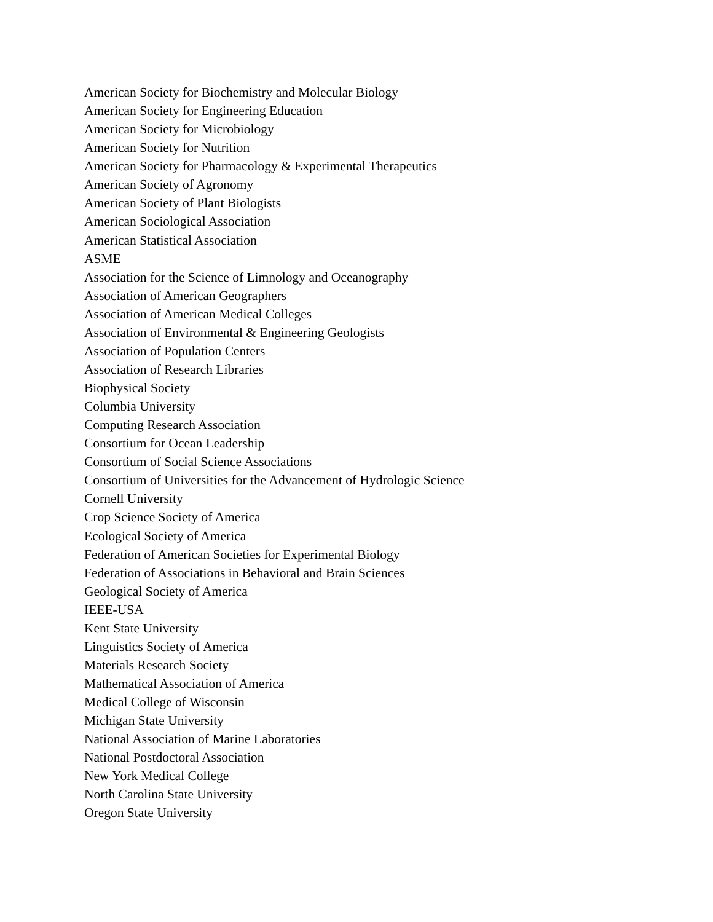American Society for Biochemistry and Molecular Biology
American Society for Engineering Education
American Society for Microbiology
American Society for Nutrition
American Society for Pharmacology & Experimental Therapeutics
American Society of Agronomy
American Society of Plant Biologists
American Sociological Association
American Statistical Association
ASME
Association for the Science of Limnology and Oceanography
Association of American Geographers
Association of American Medical Colleges
Association of Environmental & Engineering Geologists
Association of Population Centers
Association of Research Libraries
Biophysical Society
Columbia University
Computing Research Association
Consortium for Ocean Leadership
Consortium of Social Science Associations
Consortium of Universities for the Advancement of Hydrologic Science
Cornell University
Crop Science Society of America
Ecological Society of America
Federation of American Societies for Experimental Biology
Federation of Associations in Behavioral and Brain Sciences
Geological Society of America
IEEE-USA
Kent State University
Linguistics Society of America
Materials Research Society
Mathematical Association of America
Medical College of Wisconsin
Michigan State University
National Association of Marine Laboratories
National Postdoctoral Association
New York Medical College
North Carolina State University
Oregon State University